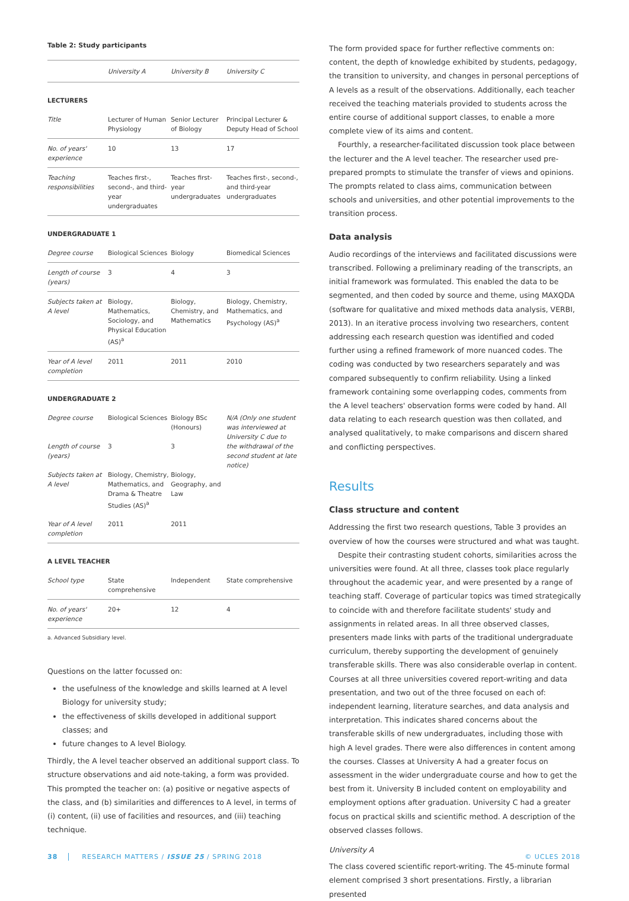Table 2: Study participants
| | University A | University B | University C |
| --- | --- | --- | --- |
| LECTURERS | | | |
| Title | Lecturer of Human Physiology | Senior Lecturer of Biology | Principal Lecturer & Deputy Head of School |
| No. of years' experience | 10 | 13 | 17 |
| Teaching responsibilities | Teaches first-, second-, and third-year undergraduates | Teaches first-year undergraduates | Teaches first-, second-, and third-year undergraduates |
| UNDERGRADUATE 1 | | | |
| Degree course | Biological Sciences | Biology | Biomedical Sciences |
| Length of course (years) | 3 | 4 | 3 |
| Subjects taken at A level | Biology, Mathematics, Sociology, and Physical Education (AS)<sup>a</sup> | Biology, Chemistry, and Mathematics | Biology, Chemistry, Mathematics, and Psychology (AS)<sup>a</sup> |
| Year of A level completion | 2011 | 2011 | 2010 |
| UNDERGRADUATE 2 | | | |
| Degree course | Biological Sciences | Biology BSc (Honours) | N/A (Only one student was interviewed at University C due to the withdrawal of the second student at late notice) |
| Length of course (years) | 3 | 3 | |
| Subjects taken at A level | Biology, Chemistry, Mathematics, and Drama & Theatre Studies (AS)<sup>a</sup> | Biology, Geography, and Law | |
| Year of A level completion | 2011 | 2011 | |
| A LEVEL TEACHER | | | |
| School type | State comprehensive | Independent | State comprehensive |
| No. of years' experience | 20+ | 12 | 4 |
a. Advanced Subsidiary level.
Questions on the latter focussed on:
the usefulness of the knowledge and skills learned at A level Biology for university study;
the effectiveness of skills developed in additional support classes; and
future changes to A level Biology.
Thirdly, the A level teacher observed an additional support class. To structure observations and aid note-taking, a form was provided. This prompted the teacher on: (a) positive or negative aspects of the class, and (b) similarities and differences to A level, in terms of (i) content, (ii) use of facilities and resources, and (iii) teaching technique.
The form provided space for further reflective comments on: content, the depth of knowledge exhibited by students, pedagogy, the transition to university, and changes in personal perceptions of A levels as a result of the observations. Additionally, each teacher received the teaching materials provided to students across the entire course of additional support classes, to enable a more complete view of its aims and content.
Fourthly, a researcher-facilitated discussion took place between the lecturer and the A level teacher. The researcher used pre-prepared prompts to stimulate the transfer of views and opinions. The prompts related to class aims, communication between schools and universities, and other potential improvements to the transition process.
Data analysis
Audio recordings of the interviews and facilitated discussions were transcribed. Following a preliminary reading of the transcripts, an initial framework was formulated. This enabled the data to be segmented, and then coded by source and theme, using MAXQDA (software for qualitative and mixed methods data analysis, VERBI, 2013). In an iterative process involving two researchers, content addressing each research question was identified and coded further using a refined framework of more nuanced codes. The coding was conducted by two researchers separately and was compared subsequently to confirm reliability. Using a linked framework containing some overlapping codes, comments from the A level teachers' observation forms were coded by hand. All data relating to each research question was then collated, and analysed qualitatively, to make comparisons and discern shared and conflicting perspectives.
Results
Class structure and content
Addressing the first two research questions, Table 3 provides an overview of how the courses were structured and what was taught.
Despite their contrasting student cohorts, similarities across the universities were found. At all three, classes took place regularly throughout the academic year, and were presented by a range of teaching staff. Coverage of particular topics was timed strategically to coincide with and therefore facilitate students' study and assignments in related areas. In all three observed classes, presenters made links with parts of the traditional undergraduate curriculum, thereby supporting the development of genuinely transferable skills. There was also considerable overlap in content. Courses at all three universities covered report-writing and data presentation, and two out of the three focused on each of: independent learning, literature searches, and data analysis and interpretation. This indicates shared concerns about the transferable skills of new undergraduates, including those with high A level grades. There were also differences in content among the courses. Classes at University A had a greater focus on assessment in the wider undergraduate course and how to get the best from it. University B included content on employability and employment options after graduation. University C had a greater focus on practical skills and scientific method. A description of the observed classes follows.
University A
The class covered scientific report-writing. The 45-minute formal element comprised 3 short presentations. Firstly, a librarian presented
38 RESEARCH MATTERS / ISSUE 25 / SPRING 2018 © UCLES 2018